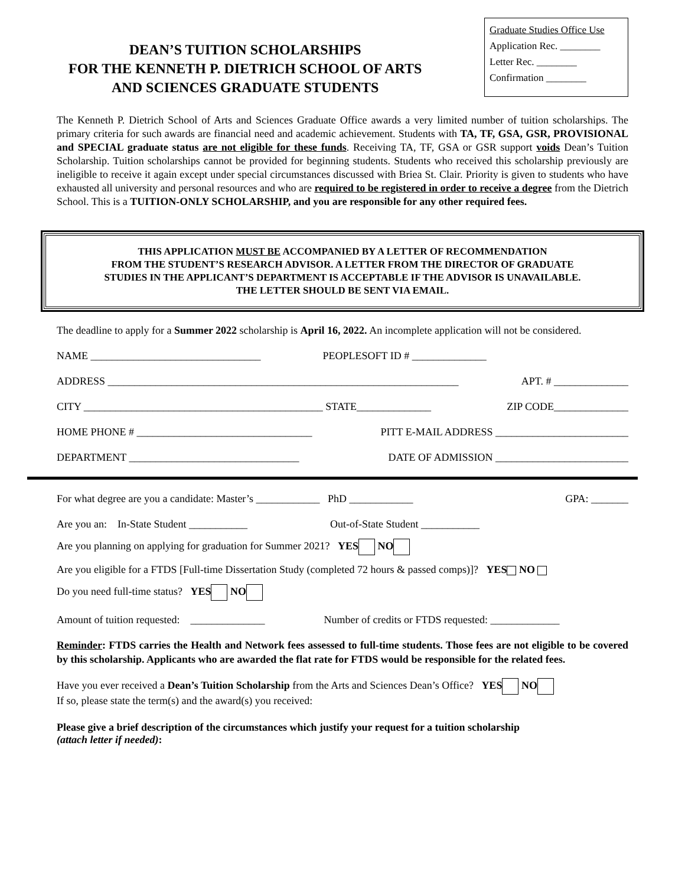DEAN’S TUITION SCHOLARSHIPS
FOR THE KENNETH P. DIETRICH SCHOOL OF ARTS
AND SCIENCES GRADUATE STUDENTS
Graduate Studies Office Use
Application Rec. ________
Letter Rec. ________
Confirmation ________
The Kenneth P. Dietrich School of Arts and Sciences Graduate Office awards a very limited number of tuition scholarships. The primary criteria for such awards are financial need and academic achievement. Students with TA, TF, GSA, GSR, PROVISIONAL and SPECIAL graduate status are not eligible for these funds. Receiving TA, TF, GSA or GSR support voids Dean’s Tuition Scholarship. Tuition scholarships cannot be provided for beginning students. Students who received this scholarship previously are ineligible to receive it again except under special circumstances discussed with Briea St. Clair. Priority is given to students who have exhausted all university and personal resources and who are required to be registered in order to receive a degree from the Dietrich School. This is a TUITION-ONLY SCHOLARSHIP, and you are responsible for any other required fees.
THIS APPLICATION MUST BE ACCOMPANIED BY A LETTER OF RECOMMENDATION
FROM THE STUDENT’S RESEARCH ADVISOR. A LETTER FROM THE DIRECTOR OF GRADUATE
STUDIES IN THE APPLICANT’S DEPARTMENT IS ACCEPTABLE IF THE ADVISOR IS UNAVAILABLE.
THE LETTER SHOULD BE SENT VIA EMAIL.
The deadline to apply for a Summer 2022 scholarship is April 16, 2022. An incomplete application will not be considered.
NAME ________________________________ PEOPLESOFT ID # ______________
ADDRESS __________________________________________________________________ APT. # ______________
CITY _____________________________________________ STATE______________ ZIP CODE______________
HOME PHONE # _________________________________ PITT E-MAIL ADDRESS _________________________
DEPARTMENT ________________________________ DATE OF ADMISSION _________________________
For what degree are you a candidate: Master’s ____________ PhD ____________ GPA: _______
Are you an: In-State Student ___________ Out-of-State Student ___________
Are you planning on applying for graduation for Summer 2021? YES NO
Are you eligible for a FTDS [Full-time Dissertation Study (completed 72 hours & passed comps)]? YES NO
Do you need full-time status? YES NO
Amount of tuition requested: ______________ Number of credits or FTDS requested: _____________
Reminder: FTDS carries the Health and Network fees assessed to full-time students. Those fees are not eligible to be covered by this scholarship. Applicants who are awarded the flat rate for FTDS would be responsible for the related fees.
Have you ever received a Dean’s Tuition Scholarship from the Arts and Sciences Dean’s Office? YES NO
If so, please state the term(s) and the award(s) you received:
Please give a brief description of the circumstances which justify your request for a tuition scholarship
(attach letter if needed):